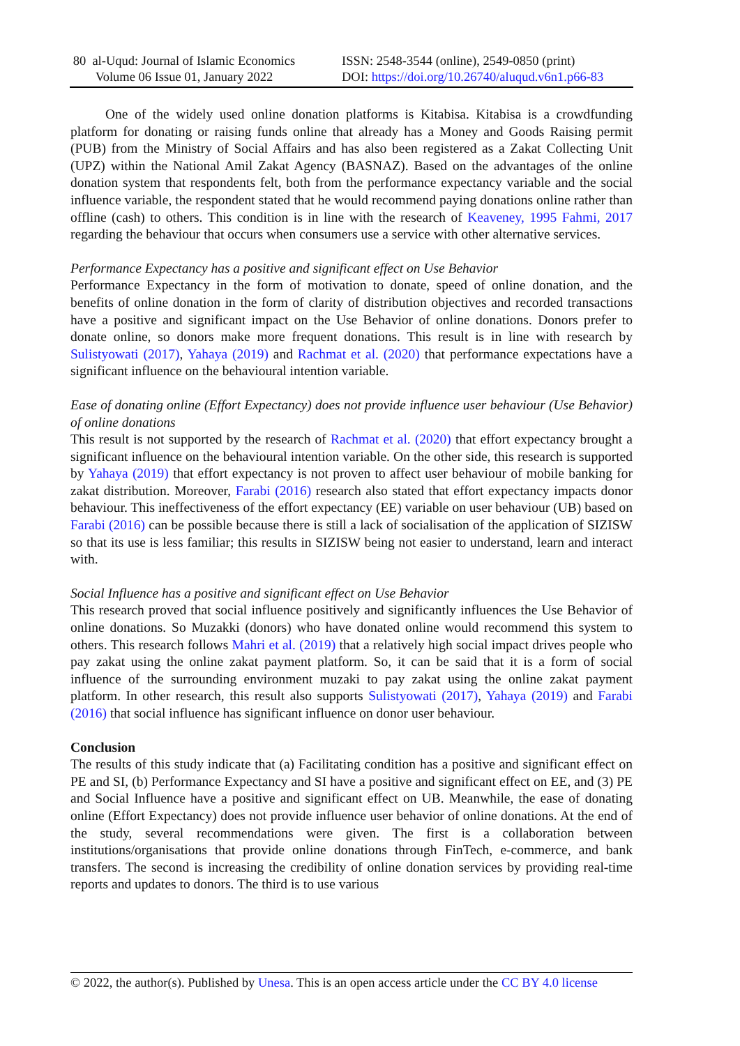80 al-Uqud: Journal of Islamic Economics
Volume 06 Issue 01, January 2022
ISSN: 2548-3544 (online), 2549-0850 (print)
DOI: https://doi.org/10.26740/aluqud.v6n1.p66-83
One of the widely used online donation platforms is Kitabisa. Kitabisa is a crowdfunding platform for donating or raising funds online that already has a Money and Goods Raising permit (PUB) from the Ministry of Social Affairs and has also been registered as a Zakat Collecting Unit (UPZ) within the National Amil Zakat Agency (BASNAZ). Based on the advantages of the online donation system that respondents felt, both from the performance expectancy variable and the social influence variable, the respondent stated that he would recommend paying donations online rather than offline (cash) to others. This condition is in line with the research of Keaveney, 1995 Fahmi, 2017 regarding the behaviour that occurs when consumers use a service with other alternative services.
Performance Expectancy has a positive and significant effect on Use Behavior
Performance Expectancy in the form of motivation to donate, speed of online donation, and the benefits of online donation in the form of clarity of distribution objectives and recorded transactions have a positive and significant impact on the Use Behavior of online donations. Donors prefer to donate online, so donors make more frequent donations. This result is in line with research by Sulistyowati (2017), Yahaya (2019) and Rachmat et al. (2020) that performance expectations have a significant influence on the behavioural intention variable.
Ease of donating online (Effort Expectancy) does not provide influence user behaviour (Use Behavior) of online donations
This result is not supported by the research of Rachmat et al. (2020) that effort expectancy brought a significant influence on the behavioural intention variable. On the other side, this research is supported by Yahaya (2019) that effort expectancy is not proven to affect user behaviour of mobile banking for zakat distribution. Moreover, Farabi (2016) research also stated that effort expectancy impacts donor behaviour. This ineffectiveness of the effort expectancy (EE) variable on user behaviour (UB) based on Farabi (2016) can be possible because there is still a lack of socialisation of the application of SIZISW so that its use is less familiar; this results in SIZISW being not easier to understand, learn and interact with.
Social Influence has a positive and significant effect on Use Behavior
This research proved that social influence positively and significantly influences the Use Behavior of online donations. So Muzakki (donors) who have donated online would recommend this system to others. This research follows Mahri et al. (2019) that a relatively high social impact drives people who pay zakat using the online zakat payment platform. So, it can be said that it is a form of social influence of the surrounding environment muzaki to pay zakat using the online zakat payment platform. In other research, this result also supports Sulistyowati (2017), Yahaya (2019) and Farabi (2016) that social influence has significant influence on donor user behaviour.
Conclusion
The results of this study indicate that (a) Facilitating condition has a positive and significant effect on PE and SI, (b) Performance Expectancy and SI have a positive and significant effect on EE, and (3) PE and Social Influence have a positive and significant effect on UB. Meanwhile, the ease of donating online (Effort Expectancy) does not provide influence user behavior of online donations. At the end of the study, several recommendations were given. The first is a collaboration between institutions/organisations that provide online donations through FinTech, e-commerce, and bank transfers. The second is increasing the credibility of online donation services by providing real-time reports and updates to donors. The third is to use various
© 2022, the author(s). Published by Unesa. This is an open access article under the CC BY 4.0 license